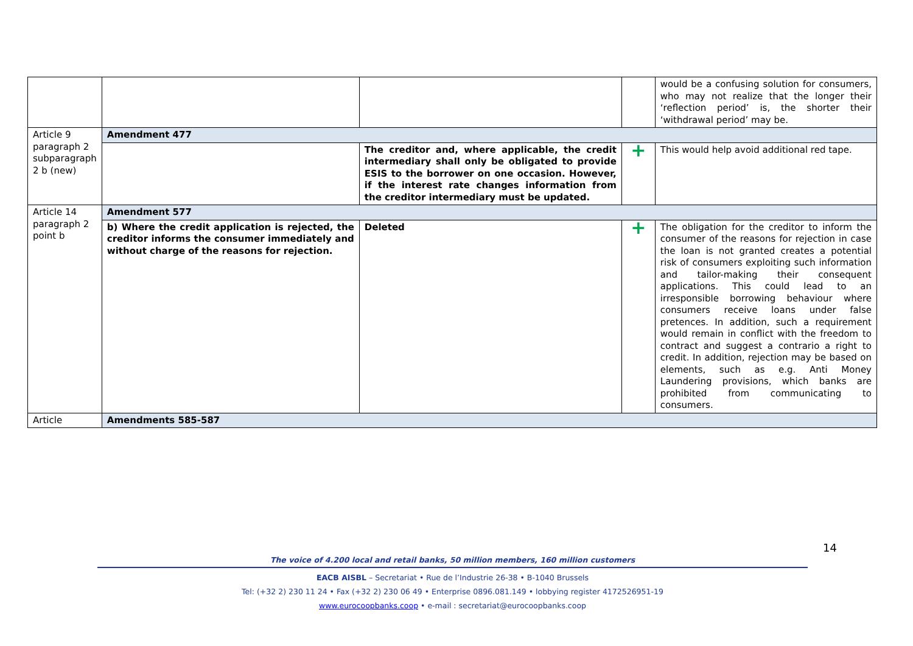| | | | | would be a confusing solution for consumers, who may not realize that the longer their ‘reflection period’ is, the shorter their ‘withdrawal period’ may be. |
| Article 9 paragraph 2 subparagraph 2 b (new) | Amendment 477 | | | |
| | | The creditor and, where applicable, the credit intermediary shall only be obligated to provide ESIS to the borrower on one occasion. However, if the interest rate changes information from the creditor intermediary must be updated. | + | This would help avoid additional red tape. |
| Article 14 paragraph 2 point b | Amendment 577 | | | |
| | b) Where the credit application is rejected, the creditor informs the consumer immediately and without charge of the reasons for rejection. | Deleted | + | The obligation for the creditor to inform the consumer of the reasons for rejection in case the loan is not granted creates a potential risk of consumers exploiting such information and tailor-making their consequent applications. This could lead to an irresponsible borrowing behaviour where consumers receive loans under false pretences. In addition, such a requirement would remain in conflict with the freedom to contract and suggest a contrario a right to credit. In addition, rejection may be based on elements, such as e.g. Anti Money Laundering provisions, which banks are prohibited from communicating to consumers. |
| Article | Amendments 585-587 | | | |
14
The voice of 4.200 local and retail banks, 50 million members, 160 million customers
EACB AISBL – Secretariat • Rue de l’Industrie 26-38 • B-1040 Brussels
Tel: (+32 2) 230 11 24 • Fax (+32 2) 230 06 49 • Enterprise 0896.081.149 • lobbying register 4172526951-19
www.eurocoopbanks.coop • e-mail : secretariat@eurocoopbanks.coop